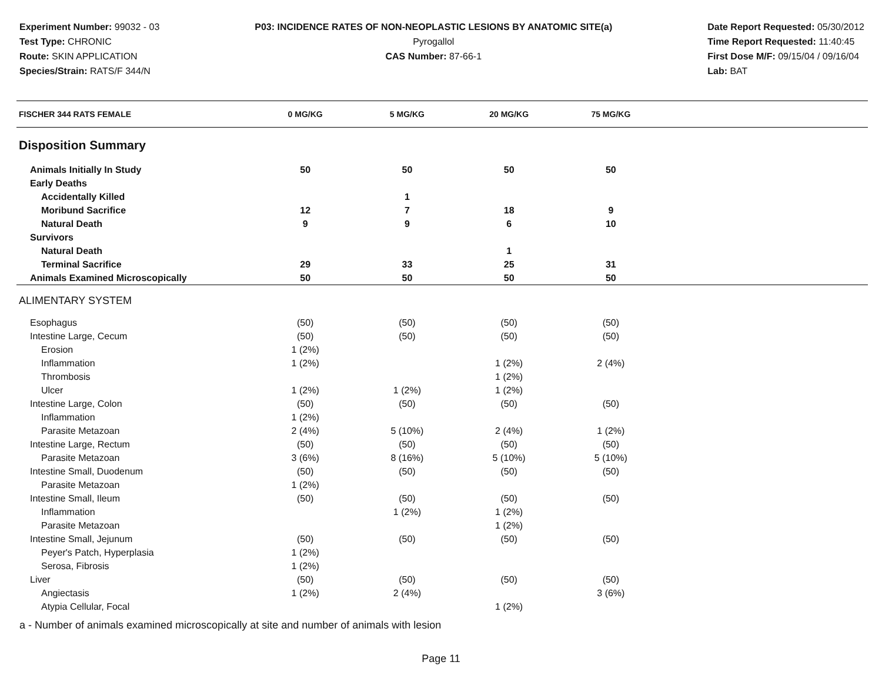Experiment Number: 99032 - 03
Test Type: CHRONIC
Route: SKIN APPLICATION
Species/Strain: RATS/F 344/N
P03: INCIDENCE RATES OF NON-NEOPLASTIC LESIONS BY ANATOMIC SITE(a)
Pyrogallol
CAS Number: 87-66-1
Date Report Requested: 05/30/2012
Time Report Requested: 11:40:45
First Dose M/F: 09/15/04 / 09/16/04
Lab: BAT
| FISCHER 344 RATS FEMALE | 0 MG/KG | 5 MG/KG | 20 MG/KG | 75 MG/KG | |
| --- | --- | --- | --- | --- | --- |
| Disposition Summary | | | | | |
| Animals Initially In Study | 50 | 50 | 50 | 50 | |
| Early Deaths | | | | | |
| Accidentally Killed | | 1 | | | |
| Moribund Sacrifice | 12 | 7 | 18 | 9 | |
| Natural Death | 9 | 9 | 6 | 10 | |
| Survivors | | | | | |
| Natural Death | | | 1 | | |
| Terminal Sacrifice | 29 | 33 | 25 | 31 | |
| Animals Examined Microscopically | 50 | 50 | 50 | 50 | |
| ALIMENTARY SYSTEM | | | | | |
| Esophagus | (50) | (50) | (50) | (50) | |
| Intestine Large, Cecum | (50) | (50) | (50) | (50) | |
| Erosion | 1 (2%) | | | | |
| Inflammation | 1 (2%) | | 1 (2%) | 2 (4%) | |
| Thrombosis | | | 1 (2%) | | |
| Ulcer | 1 (2%) | 1 (2%) | 1 (2%) | | |
| Intestine Large, Colon | (50) | (50) | (50) | (50) | |
| Inflammation | 1 (2%) | | | | |
| Parasite Metazoan | 2 (4%) | 5 (10%) | 2 (4%) | 1 (2%) | |
| Intestine Large, Rectum | (50) | (50) | (50) | (50) | |
| Parasite Metazoan | 3 (6%) | 8 (16%) | 5 (10%) | 5 (10%) | |
| Intestine Small, Duodenum | (50) | (50) | (50) | (50) | |
| Parasite Metazoan | 1 (2%) | | | | |
| Intestine Small, Ileum | (50) | (50) | (50) | (50) | |
| Inflammation | | 1 (2%) | 1 (2%) | | |
| Parasite Metazoan | | | 1 (2%) | | |
| Intestine Small, Jejunum | (50) | (50) | (50) | (50) | |
| Peyer's Patch, Hyperplasia | 1 (2%) | | | | |
| Serosa, Fibrosis | 1 (2%) | | | | |
| Liver | (50) | (50) | (50) | (50) | |
| Angiectasis | 1 (2%) | 2 (4%) | | 3 (6%) | |
| Atypia Cellular, Focal | | | 1 (2%) | | |
a - Number of animals examined microscopically at site and number of animals with lesion
Page 11